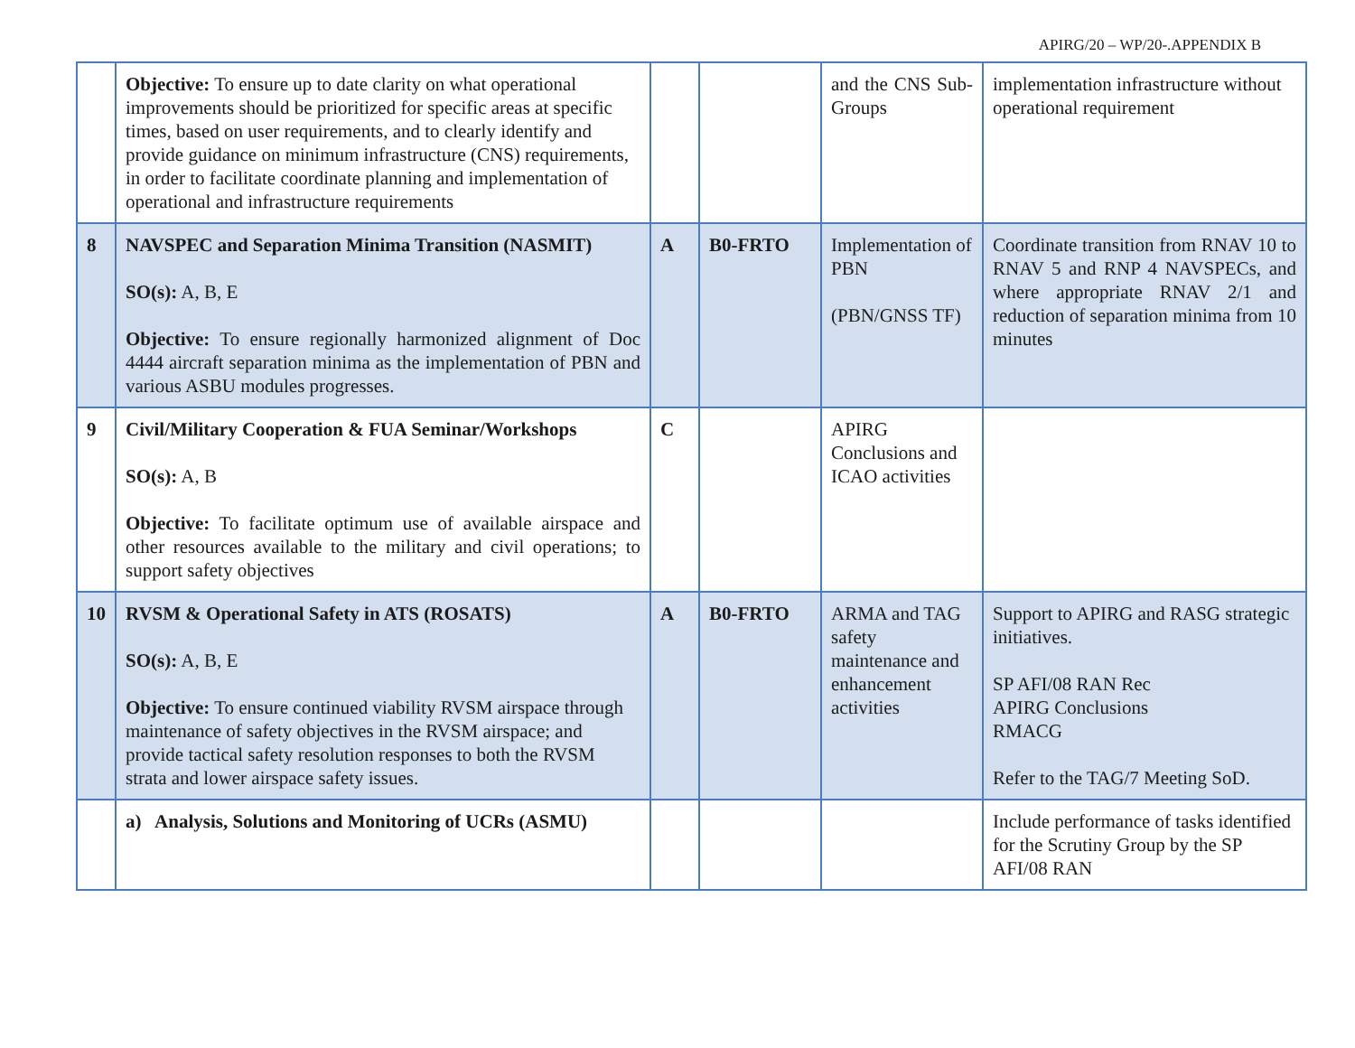APIRG/20 – WP/20-.APPENDIX B
| | Objective: To ensure up to date clarity on what operational improvements should be prioritized for specific areas at specific times, based on user requirements, and to clearly identify and provide guidance on minimum infrastructure (CNS) requirements, in order to facilitate coordinate planning and implementation of operational and infrastructure requirements | | | and the CNS Sub-Groups | implementation infrastructure without operational requirement |
| 8 | NAVSPEC and Separation Minima Transition (NASMIT) SO(s): A, B, E Objective: To ensure regionally harmonized alignment of Doc 4444 aircraft separation minima as the implementation of PBN and various ASBU modules progresses. | A | B0-FRTO | Implementation of PBN (PBN/GNSS TF) | Coordinate transition from RNAV 10 to RNAV 5 and RNP 4 NAVSPECs, and where appropriate RNAV 2/1 and reduction of separation minima from 10 minutes |
| 9 | Civil/Military Cooperation & FUA Seminar/Workshops SO(s): A, B Objective: To facilitate optimum use of available airspace and other resources available to the military and civil operations; to support safety objectives | C | | APIRG Conclusions and ICAO activities | |
| 10 | RVSM & Operational Safety in ATS (ROSATS) SO(s): A, B, E Objective: To ensure continued viability RVSM airspace through maintenance of safety objectives in the RVSM airspace; and provide tactical safety resolution responses to both the RVSM strata and lower airspace safety issues. | A | B0-FRTO | ARMA and TAG safety maintenance and enhancement activities | Support to APIRG and RASG strategic initiatives. SP AFI/08 RAN Rec APIRG Conclusions RMACG Refer to the TAG/7 Meeting SoD. |
| | a) Analysis, Solutions and Monitoring of UCRs (ASMU) | | | | Include performance of tasks identified for the Scrutiny Group by the SP AFI/08 RAN |